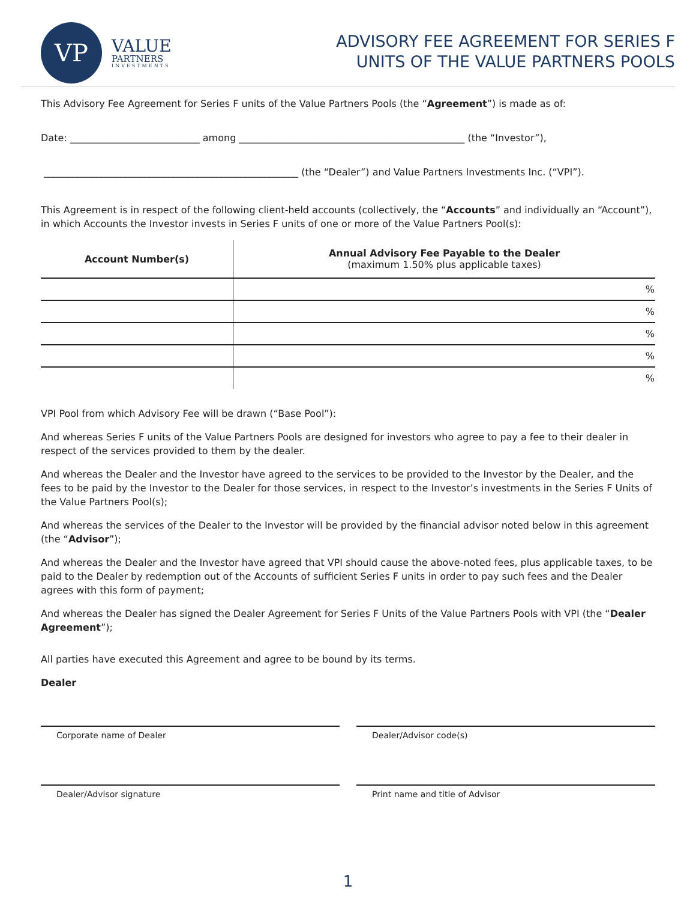VP
VALUE
PARTNERS
INVESTMENTS
ADVISORY FEE AGREEMENT FOR SERIES F
UNITS OF THE VALUE PARTNERS POOLS
This Advisory Fee Agreement for Series F units of the Value Partners Pools (the “Agreement”) is made as of:
Date: ___________________________ among _______________________________________________ (the “Investor”),
_____________________________________________________ (the “Dealer”) and Value Partners Investments Inc. (“VPI”).
This Agreement is in respect of the following client-held accounts (collectively, the “Accounts” and individually an “Account”), in which Accounts the Investor invests in Series F units of one or more of the Value Partners Pool(s):
| Account Number(s) | Annual Advisory Fee Payable to the Dealer (maximum 1.50% plus applicable taxes) |
| --- | --- |
| | % |
| | % |
| | % |
| | % |
| | % |
VPI Pool from which Advisory Fee will be drawn (“Base Pool”):
And whereas Series F units of the Value Partners Pools are designed for investors who agree to pay a fee to their dealer in respect of the services provided to them by the dealer.
And whereas the Dealer and the Investor have agreed to the services to be provided to the Investor by the Dealer, and the fees to be paid by the Investor to the Dealer for those services, in respect to the Investor’s investments in the Series F Units of the Value Partners Pool(s);
And whereas the services of the Dealer to the Investor will be provided by the financial advisor noted below in this agreement (the “Advisor”);
And whereas the Dealer and the Investor have agreed that VPI should cause the above-noted fees, plus applicable taxes, to be paid to the Dealer by redemption out of the Accounts of sufficient Series F units in order to pay such fees and the Dealer agrees with this form of payment;
And whereas the Dealer has signed the Dealer Agreement for Series F Units of the Value Partners Pools with VPI (the “Dealer Agreement”);
All parties have executed this Agreement and agree to be bound by its terms.
Dealer
Corporate name of Dealer Dealer/Advisor code(s)
Dealer/Advisor signature Print name and title of Advisor
1